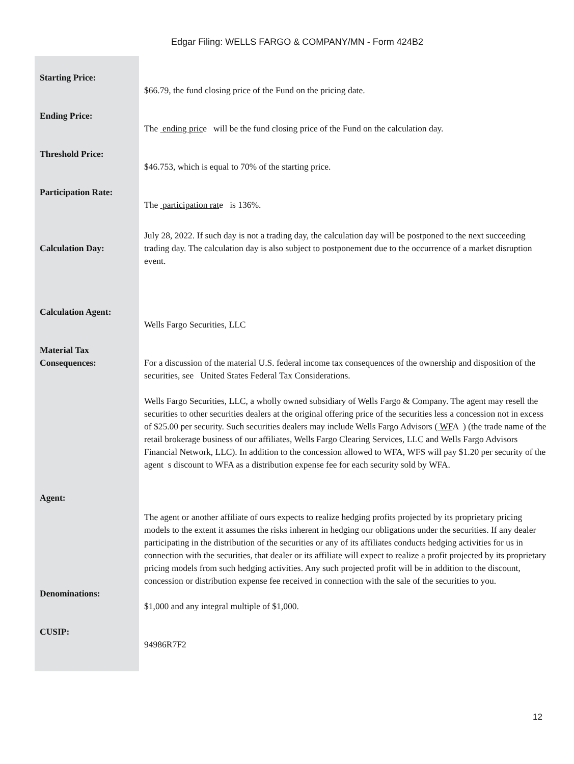Edgar Filing: WELLS FARGO & COMPANY/MN - Form 424B2
| Starting Price: | $66.79, the fund closing price of the Fund on the pricing date. |
| Ending Price: | The ending pric e will be the fund closing price of the Fund on the calculation day. |
| Threshold Price: | $46.753, which is equal to 70% of the starting price. |
| Participation Rate: | The participation rat e is 136%. |
| Calculation Day: | July 28, 2022. If such day is not a trading day, the calculation day will be postponed to the next succeeding trading day. The calculation day is also subject to postponement due to the occurrence of a market disruption event. |
| Calculation Agent: | Wells Fargo Securities, LLC |
| Material Tax Consequences: | For a discussion of the material U.S. federal income tax consequences of the ownership and disposition of the securities, see United States Federal Tax Considerations. Wells Fargo Securities, LLC, a wholly owned subsidiary of Wells Fargo & Company. The agent may resell the securities to other securities dealers at the original offering price of the securities less a concession not in excess of $25.00 per security. Such securities dealers may include Wells Fargo Advisors ( WF A ) (the trade name of the retail brokerage business of our affiliates, Wells Fargo Clearing Services, LLC and Wells Fargo Advisors Financial Network, LLC). In addition to the concession allowed to WFA, WFS will pay $1.20 per security of the agent s discount to WFA as a distribution expense fee for each security sold by WFA. |
| Agent: | The agent or another affiliate of ours expects to realize hedging profits projected by its proprietary pricing models to the extent it assumes the risks inherent in hedging our obligations under the securities. If any dealer participating in the distribution of the securities or any of its affiliates conducts hedging activities for us in connection with the securities, that dealer or its affiliate will expect to realize a profit projected by its proprietary pricing models from such hedging activities. Any such projected profit will be in addition to the discount, concession or distribution expense fee received in connection with the sale of the securities to you. |
| Denominations: | $1,000 and any integral multiple of $1,000. |
| CUSIP: | 94986R7F2 |
12